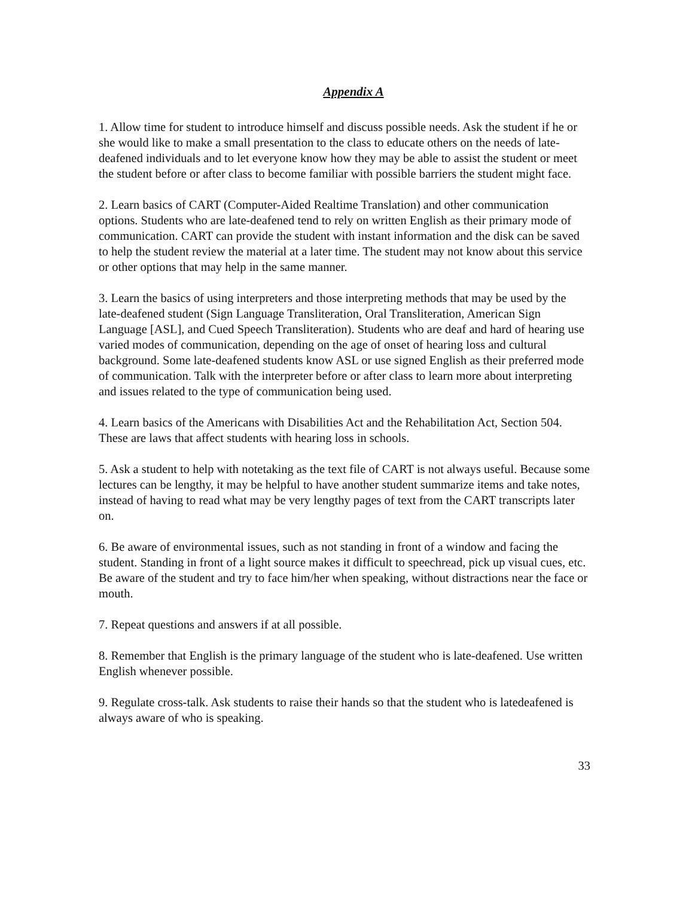Appendix A
1. Allow time for student to introduce himself and discuss possible needs. Ask the student if he or she would like to make a small presentation to the class to educate others on the needs of late-deafened individuals and to let everyone know how they may be able to assist the student or meet the student before or after class to become familiar with possible barriers the student might face.
2. Learn basics of CART (Computer-Aided Realtime Translation) and other communication options. Students who are late-deafened tend to rely on written English as their primary mode of communication. CART can provide the student with instant information and the disk can be saved to help the student review the material at a later time. The student may not know about this service or other options that may help in the same manner.
3. Learn the basics of using interpreters and those interpreting methods that may be used by the late-deafened student (Sign Language Transliteration, Oral Transliteration, American Sign Language [ASL], and Cued Speech Transliteration). Students who are deaf and hard of hearing use varied modes of communication, depending on the age of onset of hearing loss and cultural background. Some late-deafened students know ASL or use signed English as their preferred mode of communication. Talk with the interpreter before or after class to learn more about interpreting and issues related to the type of communication being used.
4. Learn basics of the Americans with Disabilities Act and the Rehabilitation Act, Section 504. These are laws that affect students with hearing loss in schools.
5. Ask a student to help with notetaking as the text file of CART is not always useful. Because some lectures can be lengthy, it may be helpful to have another student summarize items and take notes, instead of having to read what may be very lengthy pages of text from the CART transcripts later on.
6. Be aware of environmental issues, such as not standing in front of a window and facing the student. Standing in front of a light source makes it difficult to speechread, pick up visual cues, etc. Be aware of the student and try to face him/her when speaking, without distractions near the face or mouth.
7. Repeat questions and answers if at all possible.
8. Remember that English is the primary language of the student who is late-deafened. Use written English whenever possible.
9. Regulate cross-talk. Ask students to raise their hands so that the student who is latedeafened is always aware of who is speaking.
33